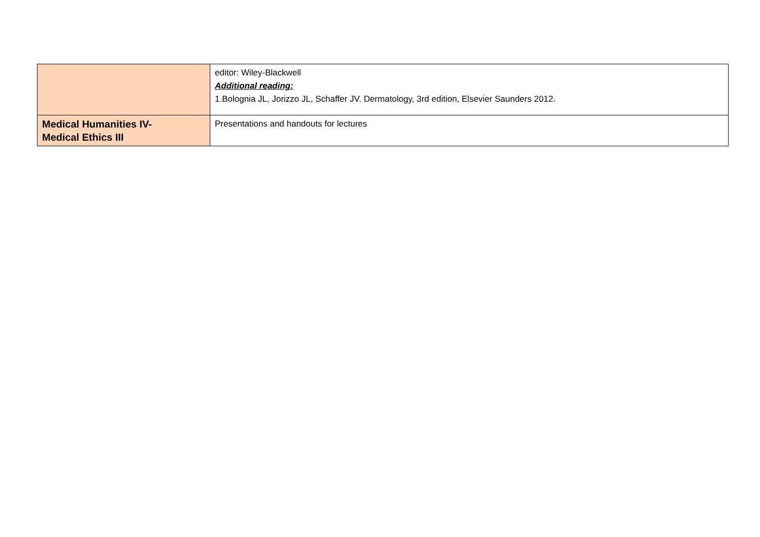| | editor: Wiley-Blackwell Additional reading: 1.Bolognia JL, Jorizzo JL, Schaffer JV. Dermatology, 3rd edition, Elsevier Saunders 2012. |
| Medical Humanities IV- Medical Ethics III | Presentations and handouts for lectures |